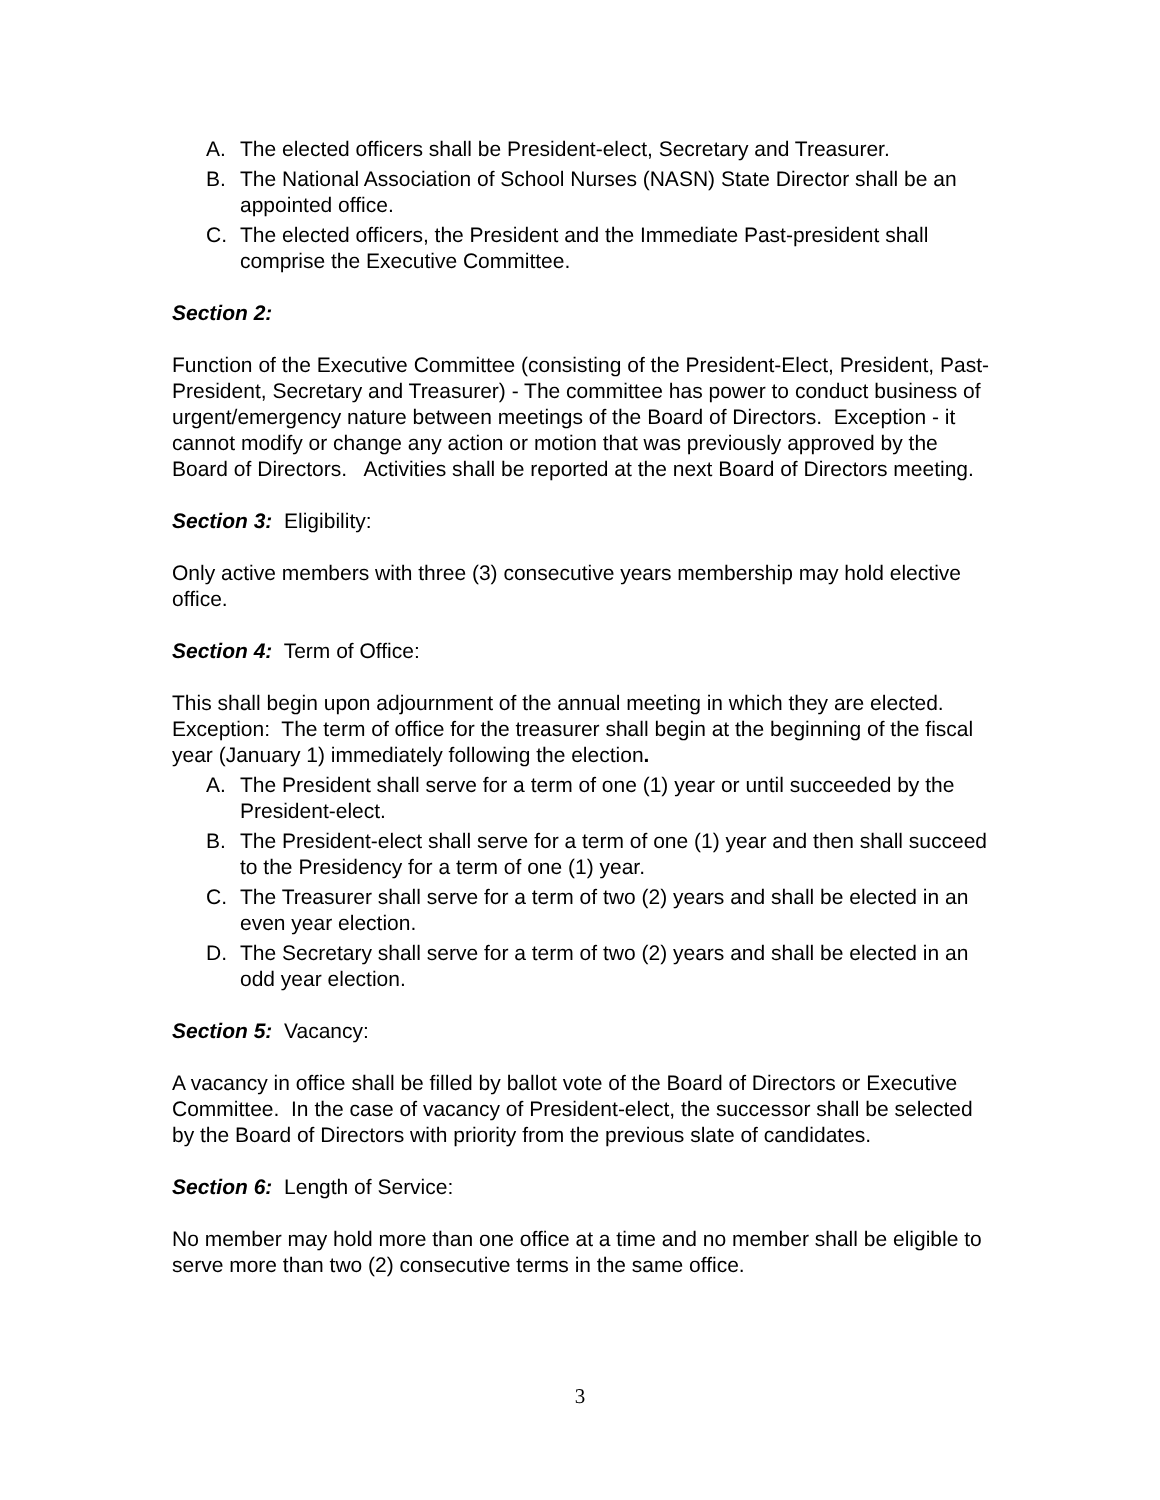A. The elected officers shall be President-elect, Secretary and Treasurer.
B. The National Association of School Nurses (NASN) State Director shall be an appointed office.
C. The elected officers, the President and the Immediate Past-president shall comprise the Executive Committee.
Section 2:
Function of the Executive Committee (consisting of the President-Elect, President, Past-President, Secretary and Treasurer) - The committee has power to conduct business of urgent/emergency nature between meetings of the Board of Directors. Exception - it cannot modify or change any action or motion that was previously approved by the Board of Directors. Activities shall be reported at the next Board of Directors meeting.
Section 3: Eligibility:
Only active members with three (3) consecutive years membership may hold elective office.
Section 4: Term of Office:
This shall begin upon adjournment of the annual meeting in which they are elected. Exception: The term of office for the treasurer shall begin at the beginning of the fiscal year (January 1) immediately following the election.
A. The President shall serve for a term of one (1) year or until succeeded by the President-elect.
B. The President-elect shall serve for a term of one (1) year and then shall succeed to the Presidency for a term of one (1) year.
C. The Treasurer shall serve for a term of two (2) years and shall be elected in an even year election.
D. The Secretary shall serve for a term of two (2) years and shall be elected in an odd year election.
Section 5: Vacancy:
A vacancy in office shall be filled by ballot vote of the Board of Directors or Executive Committee. In the case of vacancy of President-elect, the successor shall be selected by the Board of Directors with priority from the previous slate of candidates.
Section 6: Length of Service:
No member may hold more than one office at a time and no member shall be eligible to serve more than two (2) consecutive terms in the same office.
3